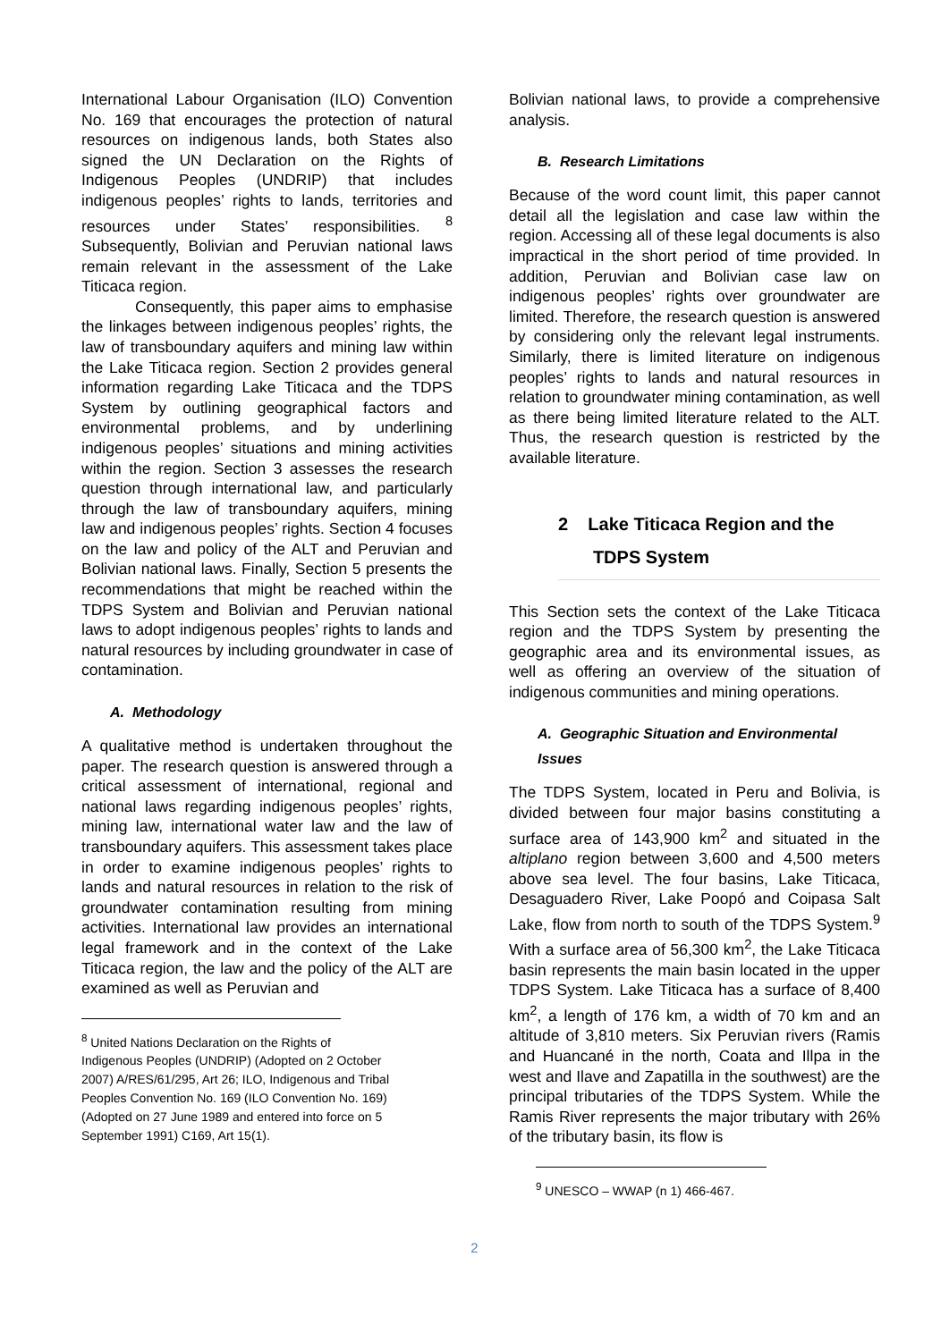International Labour Organisation (ILO) Convention No. 169 that encourages the protection of natural resources on indigenous lands, both States also signed the UN Declaration on the Rights of Indigenous Peoples (UNDRIP) that includes indigenous peoples’ rights to lands, territories and resources under States’ responsibilities. <sup>8</sup> Subsequently, Bolivian and Peruvian national laws remain relevant in the assessment of the Lake Titicaca region.
Consequently, this paper aims to emphasise the linkages between indigenous peoples’ rights, the law of transboundary aquifers and mining law within the Lake Titicaca region. Section 2 provides general information regarding Lake Titicaca and the TDPS System by outlining geographical factors and environmental problems, and by underlining indigenous peoples’ situations and mining activities within the region. Section 3 assesses the research question through international law, and particularly through the law of transboundary aquifers, mining law and indigenous peoples’ rights. Section 4 focuses on the law and policy of the ALT and Peruvian and Bolivian national laws. Finally, Section 5 presents the recommendations that might be reached within the TDPS System and Bolivian and Peruvian national laws to adopt indigenous peoples’ rights to lands and natural resources by including groundwater in case of contamination.
A. Methodology
A qualitative method is undertaken throughout the paper. The research question is answered through a critical assessment of international, regional and national laws regarding indigenous peoples’ rights, mining law, international water law and the law of transboundary aquifers. This assessment takes place in order to examine indigenous peoples’ rights to lands and natural resources in relation to the risk of groundwater contamination resulting from mining activities. International law provides an international legal framework and in the context of the Lake Titicaca region, the law and the policy of the ALT are examined as well as Peruvian and
<sup>8</sup> United Nations Declaration on the Rights of
Indigenous Peoples (UNDRIP) (Adopted on 2 October
2007) A/RES/61/295, Art 26; ILO, Indigenous and Tribal
Peoples Convention No. 169 (ILO Convention No. 169)
(Adopted on 27 June 1989 and entered into force on 5
September 1991) C169, Art 15(1).
Bolivian national laws, to provide a comprehensive analysis.
B. Research Limitations
Because of the word count limit, this paper cannot detail all the legislation and case law within the region. Accessing all of these legal documents is also impractical in the short period of time provided. In addition, Peruvian and Bolivian case law on indigenous peoples’ rights over groundwater are limited. Therefore, the research question is answered by considering only the relevant legal instruments. Similarly, there is limited literature on indigenous peoples’ rights to lands and natural resources in relation to groundwater mining contamination, as well as there being limited literature related to the ALT. Thus, the research question is restricted by the available literature.
2 Lake Titicaca Region and the
TDPS System
This Section sets the context of the Lake Titicaca region and the TDPS System by presenting the geographic area and its environmental issues, as well as offering an overview of the situation of indigenous communities and mining operations.
A. Geographic Situation and Environmental Issues
The TDPS System, located in Peru and Bolivia, is divided between four major basins constituting a surface area of 143,900 km<sup>2</sup> and situated in the altiplano region between 3,600 and 4,500 meters above sea level. The four basins, Lake Titicaca, Desaguadero River, Lake Poopó and Coipasa Salt Lake, flow from north to south of the TDPS System.<sup>9</sup> With a surface area of 56,300 km<sup>2</sup>, the Lake Titicaca basin represents the main basin located in the upper TDPS System. Lake Titicaca has a surface of 8,400 km<sup>2</sup>, a length of 176 km, a width of 70 km and an altitude of 3,810 meters. Six Peruvian rivers (Ramis and Huancané in the north, Coata and Illpa in the west and Ilave and Zapatilla in the southwest) are the principal tributaries of the TDPS System. While the Ramis River represents the major tributary with 26% of the tributary basin, its flow is
<sup>9</sup> UNESCO – WWAP (n 1) 466-467.
2